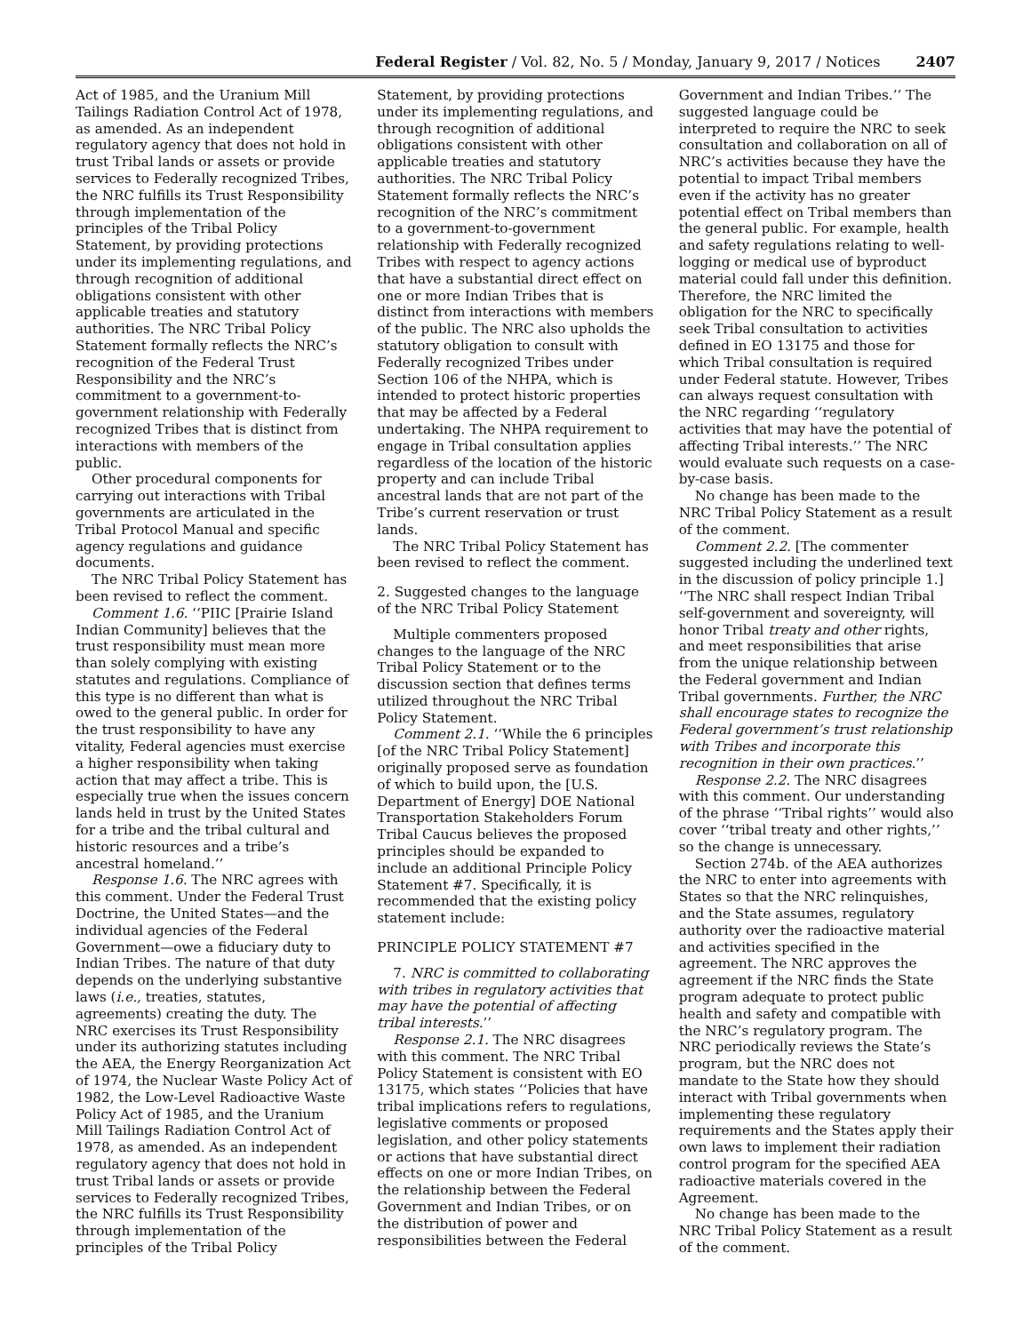Federal Register / Vol. 82, No. 5 / Monday, January 9, 2017 / Notices 2407
Act of 1985, and the Uranium Mill Tailings Radiation Control Act of 1978, as amended. As an independent regulatory agency that does not hold in trust Tribal lands or assets or provide services to Federally recognized Tribes, the NRC fulfills its Trust Responsibility through implementation of the principles of the Tribal Policy Statement, by providing protections under its implementing regulations, and through recognition of additional obligations consistent with other applicable treaties and statutory authorities. The NRC Tribal Policy Statement formally reflects the NRC’s recognition of the Federal Trust Responsibility and the NRC’s commitment to a government-to-government relationship with Federally recognized Tribes that is distinct from interactions with members of the public.
Other procedural components for carrying out interactions with Tribal governments are articulated in the Tribal Protocol Manual and specific agency regulations and guidance documents.
The NRC Tribal Policy Statement has been revised to reflect the comment.
Comment 1.6. ‘‘PIIC [Prairie Island Indian Community] believes that the trust responsibility must mean more than solely complying with existing statutes and regulations. Compliance of this type is no different than what is owed to the general public. In order for the trust responsibility to have any vitality, Federal agencies must exercise a higher responsibility when taking action that may affect a tribe. This is especially true when the issues concern lands held in trust by the United States for a tribe and the tribal cultural and historic resources and a tribe’s ancestral homeland.’’
Response 1.6. The NRC agrees with this comment. Under the Federal Trust Doctrine, the United States—and the individual agencies of the Federal Government—owe a fiduciary duty to Indian Tribes. The nature of that duty depends on the underlying substantive laws (i.e., treaties, statutes, agreements) creating the duty. The NRC exercises its Trust Responsibility under its authorizing statutes including the AEA, the Energy Reorganization Act of 1974, the Nuclear Waste Policy Act of 1982, the Low-Level Radioactive Waste Policy Act of 1985, and the Uranium Mill Tailings Radiation Control Act of 1978, as amended. As an independent regulatory agency that does not hold in trust Tribal lands or assets or provide services to Federally recognized Tribes, the NRC fulfills its Trust Responsibility through implementation of the principles of the Tribal Policy
Statement, by providing protections under its implementing regulations, and through recognition of additional obligations consistent with other applicable treaties and statutory authorities. The NRC Tribal Policy Statement formally reflects the NRC’s recognition of the NRC’s commitment to a government-to-government relationship with Federally recognized Tribes with respect to agency actions that have a substantial direct effect on one or more Indian Tribes that is distinct from interactions with members of the public. The NRC also upholds the statutory obligation to consult with Federally recognized Tribes under Section 106 of the NHPA, which is intended to protect historic properties that may be affected by a Federal undertaking. The NHPA requirement to engage in Tribal consultation applies regardless of the location of the historic property and can include Tribal ancestral lands that are not part of the Tribe’s current reservation or trust lands.
The NRC Tribal Policy Statement has been revised to reflect the comment.
2. Suggested changes to the language of the NRC Tribal Policy Statement
Multiple commenters proposed changes to the language of the NRC Tribal Policy Statement or to the discussion section that defines terms utilized throughout the NRC Tribal Policy Statement.
Comment 2.1. ‘‘While the 6 principles [of the NRC Tribal Policy Statement] originally proposed serve as foundation of which to build upon, the [U.S. Department of Energy] DOE National Transportation Stakeholders Forum Tribal Caucus believes the proposed principles should be expanded to include an additional Principle Policy Statement #7. Specifically, it is recommended that the existing policy statement include:
PRINCIPLE POLICY STATEMENT #7
7. NRC is committed to collaborating with tribes in regulatory activities that may have the potential of affecting tribal interests.’’
Response 2.1. The NRC disagrees with this comment. The NRC Tribal Policy Statement is consistent with EO 13175, which states ‘‘Policies that have tribal implications refers to regulations, legislative comments or proposed legislation, and other policy statements or actions that have substantial direct effects on one or more Indian Tribes, on the relationship between the Federal Government and Indian Tribes, or on the distribution of power and responsibilities between the Federal
Government and Indian Tribes.’’ The suggested language could be interpreted to require the NRC to seek consultation and collaboration on all of NRC’s activities because they have the potential to impact Tribal members even if the activity has no greater potential effect on Tribal members than the general public. For example, health and safety regulations relating to well-logging or medical use of byproduct material could fall under this definition. Therefore, the NRC limited the obligation for the NRC to specifically seek Tribal consultation to activities defined in EO 13175 and those for which Tribal consultation is required under Federal statute. However, Tribes can always request consultation with the NRC regarding ‘‘regulatory activities that may have the potential of affecting Tribal interests.’’ The NRC would evaluate such requests on a case-by-case basis.
No change has been made to the NRC Tribal Policy Statement as a result of the comment.
Comment 2.2. [The commenter suggested including the underlined text in the discussion of policy principle 1.] ‘‘The NRC shall respect Indian Tribal self-government and sovereignty, will honor Tribal treaty and other rights, and meet responsibilities that arise from the unique relationship between the Federal government and Indian Tribal governments. Further, the NRC shall encourage states to recognize the Federal government’s trust relationship with Tribes and incorporate this recognition in their own practices.’’
Response 2.2. The NRC disagrees with this comment. Our understanding of the phrase ‘‘Tribal rights’’ would also cover ‘‘tribal treaty and other rights,’’ so the change is unnecessary.
Section 274b. of the AEA authorizes the NRC to enter into agreements with States so that the NRC relinquishes, and the State assumes, regulatory authority over the radioactive material and activities specified in the agreement. The NRC approves the agreement if the NRC finds the State program adequate to protect public health and safety and compatible with the NRC’s regulatory program. The NRC periodically reviews the State’s program, but the NRC does not mandate to the State how they should interact with Tribal governments when implementing these regulatory requirements and the States apply their own laws to implement their radiation control program for the specified AEA radioactive materials covered in the Agreement.
No change has been made to the NRC Tribal Policy Statement as a result of the comment.